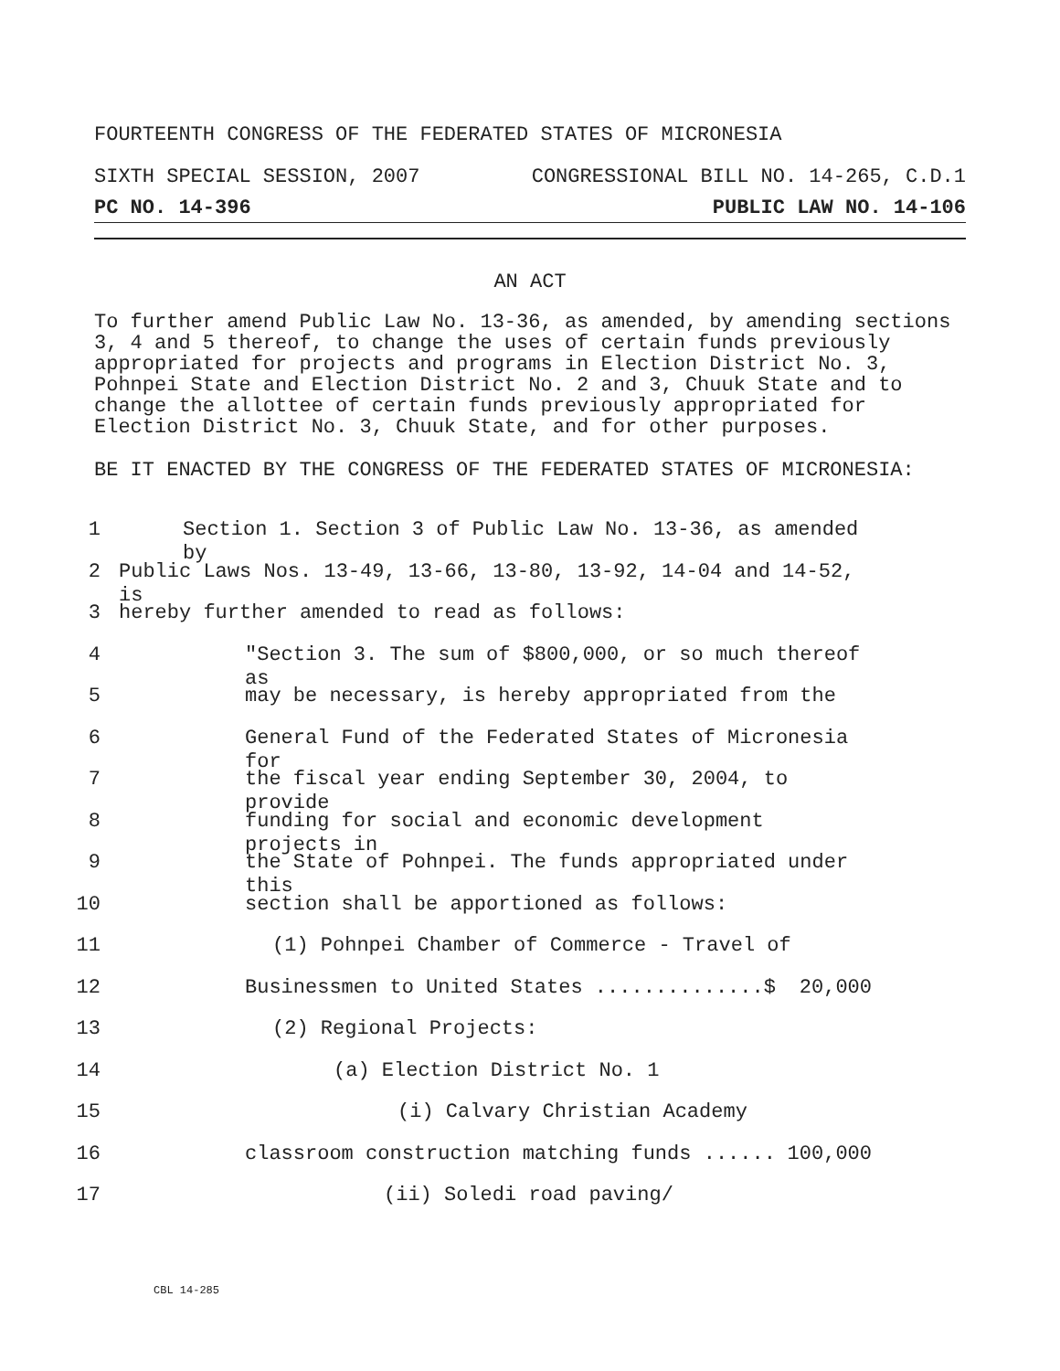FOURTEENTH CONGRESS OF THE FEDERATED STATES OF MICRONESIA
SIXTH SPECIAL SESSION, 2007 CONGRESSIONAL BILL NO. 14-265, C.D.1
PC NO. 14-396 PUBLIC LAW NO. 14-106
AN ACT
To further amend Public Law No. 13-36, as amended, by amending sections 3, 4 and 5 thereof, to change the uses of certain funds previously appropriated for projects and programs in Election District No. 3, Pohnpei State and Election District No. 2 and 3, Chuuk State and to change the allottee of certain funds previously appropriated for Election District No. 3, Chuuk State, and for other purposes.
BE IT ENACTED BY THE CONGRESS OF THE FEDERATED STATES OF MICRONESIA:
1 Section 1. Section 3 of Public Law No. 13-36, as amended by
2 Public Laws Nos. 13-49, 13-66, 13-80, 13-92, 14-04 and 14-52, is
3 hereby further amended to read as follows:
4 "Section 3. The sum of $800,000, or so much thereof as
5 may be necessary, is hereby appropriated from the
6 General Fund of the Federated States of Micronesia for
7 the fiscal year ending September 30, 2004, to provide
8 funding for social and economic development projects in
9 the State of Pohnpei. The funds appropriated under this
10 section shall be apportioned as follows:
11 (1) Pohnpei Chamber of Commerce - Travel of
12 Businessmen to United States ..............$ 20,000
13 (2) Regional Projects:
14 (a) Election District No. 1
15 (i) Calvary Christian Academy
16 classroom construction matching funds ...... 100,000
17 (ii) Soledi road paving/
CBL 14-285